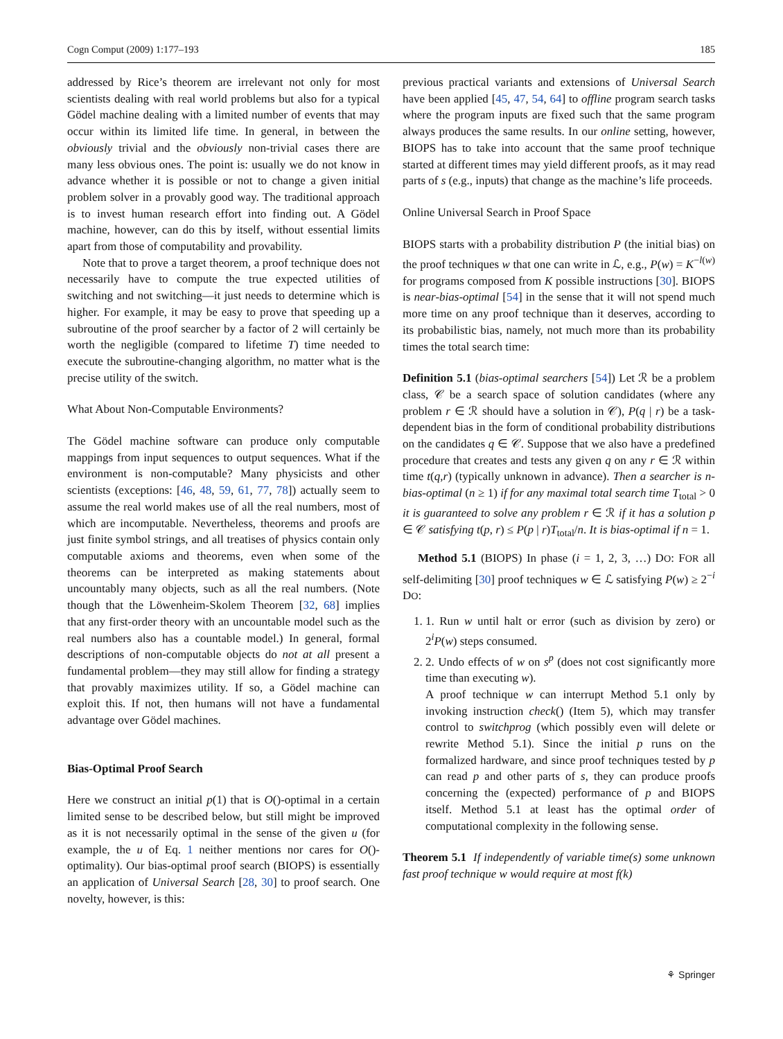Cogn Comput (2009) 1:177–193 185
addressed by Rice’s theorem are irrelevant not only for most scientists dealing with real world problems but also for a typical Gödel machine dealing with a limited number of events that may occur within its limited life time. In general, in between the obviously trivial and the obviously non-trivial cases there are many less obvious ones. The point is: usually we do not know in advance whether it is possible or not to change a given initial problem solver in a provably good way. The traditional approach is to invest human research effort into finding out. A Gödel machine, however, can do this by itself, without essential limits apart from those of computability and provability.
Note that to prove a target theorem, a proof technique does not necessarily have to compute the true expected utilities of switching and not switching—it just needs to determine which is higher. For example, it may be easy to prove that speeding up a subroutine of the proof searcher by a factor of 2 will certainly be worth the negligible (compared to lifetime T) time needed to execute the subroutine-changing algorithm, no matter what is the precise utility of the switch.
What About Non-Computable Environments?
The Gödel machine software can produce only computable mappings from input sequences to output sequences. What if the environment is non-computable? Many physicists and other scientists (exceptions: [46, 48, 59, 61, 77, 78]) actually seem to assume the real world makes use of all the real numbers, most of which are incomputable. Nevertheless, theorems and proofs are just finite symbol strings, and all treatises of physics contain only computable axioms and theorems, even when some of the theorems can be interpreted as making statements about uncountably many objects, such as all the real numbers. (Note though that the Löwenheim-Skolem Theorem [32, 68] implies that any first-order theory with an uncountable model such as the real numbers also has a countable model.) In general, formal descriptions of non-computable objects do not at all present a fundamental problem—they may still allow for finding a strategy that provably maximizes utility. If so, a Gödel machine can exploit this. If not, then humans will not have a fundamental advantage over Gödel machines.
Bias-Optimal Proof Search
Here we construct an initial p(1) that is O()-optimal in a certain limited sense to be described below, but still might be improved as it is not necessarily optimal in the sense of the given u (for example, the u of Eq. 1 neither mentions nor cares for O()-optimality). Our bias-optimal proof search (BIOPS) is essentially an application of Universal Search [28, 30] to proof search. One novelty, however, is this:
previous practical variants and extensions of Universal Search have been applied [45, 47, 54, 64] to offline program search tasks where the program inputs are fixed such that the same program always produces the same results. In our online setting, however, BIOPS has to take into account that the same proof technique started at different times may yield different proofs, as it may read parts of s (e.g., inputs) that change as the machine’s life proceeds.
Online Universal Search in Proof Space
BIOPS starts with a probability distribution P (the initial bias) on the proof techniques w that one can write in ℒ, e.g., P(w) = K<sup>−l(w)</sup> for programs composed from K possible instructions [30]. BIOPS is near-bias-optimal [54] in the sense that it will not spend much more time on any proof technique than it deserves, according to its probabilistic bias, namely, not much more than its probability times the total search time:
Definition 5.1 (bias-optimal searchers [54]) Let ℛ be a problem class, 𝒞 be a search space of solution candidates (where any problem r ∈ ℛ should have a solution in 𝒞), P(q | r) be a task-dependent bias in the form of conditional probability distributions on the candidates q ∈ 𝒞. Suppose that we also have a predefined procedure that creates and tests any given q on any r ∈ ℛ within time t(q,r) (typically unknown in advance). Then a searcher is n-bias-optimal (n ≥ 1) if for any maximal total search time T<sub>total</sub> > 0 it is guaranteed to solve any problem r ∈ ℛ if it has a solution p ∈ 𝒞 satisfying t(p, r) ≤ P(p | r)T<sub>total</sub>/n. It is bias-optimal if n = 1.
Method 5.1 (BIOPS) In phase (i = 1, 2, 3, …) DO: FOR all self-delimiting [30] proof techniques w ∈ ℒ satisfying P(w) ≥ 2<sup>−i</sup> DO:
1. 1. Run w until halt or error (such as division by zero) or 2<sup>i</sup>P(w) steps consumed.
2. 2. Undo effects of w on s<sup>p</sup> (does not cost significantly more time than executing w).
A proof technique w can interrupt Method 5.1 only by invoking instruction check() (Item 5), which may transfer control to switchprog (which possibly even will delete or rewrite Method 5.1). Since the initial p runs on the formalized hardware, and since proof techniques tested by p can read p and other parts of s, they can produce proofs concerning the (expected) performance of p and BIOPS itself. Method 5.1 at least has the optimal order of computational complexity in the following sense.
Theorem 5.1 If independently of variable time(s) some unknown fast proof technique w would require at most f(k)
⚘ Springer